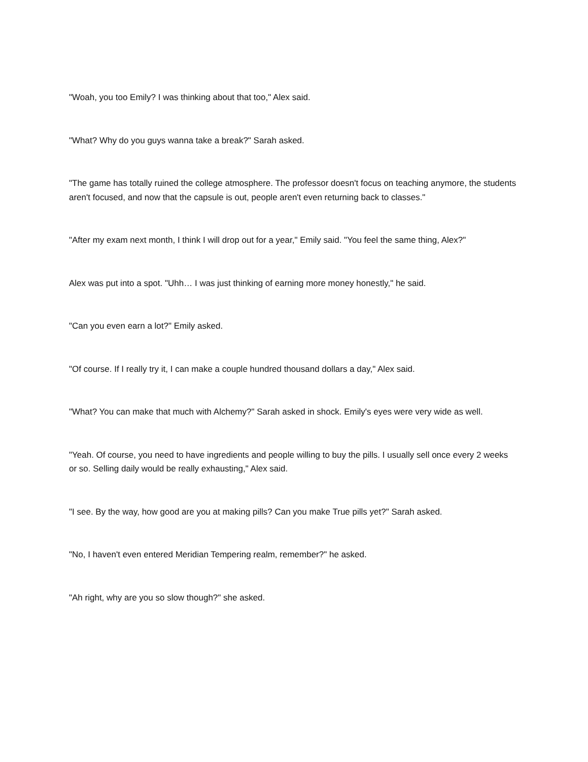"Woah, you too Emily? I was thinking about that too," Alex said.
"What? Why do you guys wanna take a break?" Sarah asked.
"The game has totally ruined the college atmosphere. The professor doesn't focus on teaching anymore, the students aren't focused, and now that the capsule is out, people aren't even returning back to classes."
"After my exam next month, I think I will drop out for a year," Emily said. "You feel the same thing, Alex?"
Alex was put into a spot. "Uhh… I was just thinking of earning more money honestly," he said.
"Can you even earn a lot?" Emily asked.
"Of course. If I really try it, I can make a couple hundred thousand dollars a day," Alex said.
"What? You can make that much with Alchemy?" Sarah asked in shock. Emily's eyes were very wide as well.
"Yeah. Of course, you need to have ingredients and people willing to buy the pills. I usually sell once every 2 weeks or so. Selling daily would be really exhausting," Alex said.
"I see. By the way, how good are you at making pills? Can you make True pills yet?" Sarah asked.
"No, I haven't even entered Meridian Tempering realm, remember?" he asked.
"Ah right, why are you so slow though?" she asked.